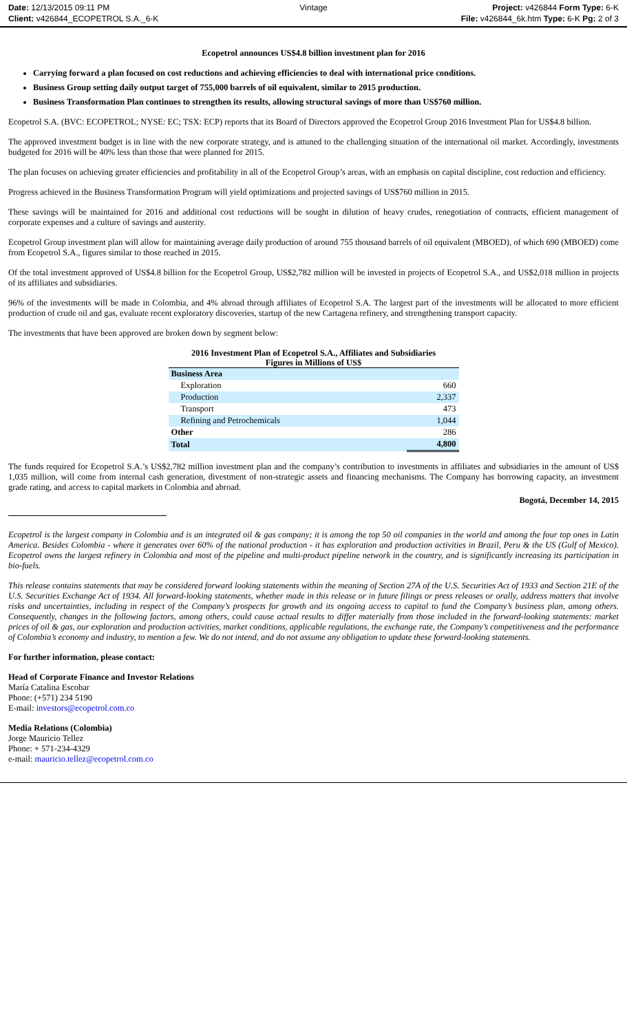Date: 12/13/2015 09:11 PM
Client: v426844_ECOPETROL S.A._6-K
Vintage Project: v426844 Form Type: 6-K
File: v426844_6k.htm Type: 6-K Pg: 2 of 3
Ecopetrol announces US$4.8 billion investment plan for 2016
Carrying forward a plan focused on cost reductions and achieving efficiencies to deal with international price conditions.
Business Group setting daily output target of 755,000 barrels of oil equivalent, similar to 2015 production.
Business Transformation Plan continues to strengthen its results, allowing structural savings of more than US$760 million.
Ecopetrol S.A. (BVC: ECOPETROL; NYSE: EC; TSX: ECP) reports that its Board of Directors approved the Ecopetrol Group 2016 Investment Plan for US$4.8 billion.
The approved investment budget is in line with the new corporate strategy, and is attuned to the challenging situation of the international oil market. Accordingly, investments budgeted for 2016 will be 40% less than those that were planned for 2015.
The plan focuses on achieving greater efficiencies and profitability in all of the Ecopetrol Group’s areas, with an emphasis on capital discipline, cost reduction and efficiency.
Progress achieved in the Business Transformation Program will yield optimizations and projected savings of US$760 million in 2015.
These savings will be maintained for 2016 and additional cost reductions will be sought in dilution of heavy crudes, renegotiation of contracts, efficient management of corporate expenses and a culture of savings and austerity.
Ecopetrol Group investment plan will allow for maintaining average daily production of around 755 thousand barrels of oil equivalent (MBOED), of which 690 (MBOED) come from Ecopetrol S.A., figures similar to those reached in 2015.
Of the total investment approved of US$4.8 billion for the Ecopetrol Group, US$2,782 million will be invested in projects of Ecopetrol S.A., and US$2,018 million in projects of its affiliates and subsidiaries.
96% of the investments will be made in Colombia, and 4% abroad through affiliates of Ecopetrol S.A. The largest part of the investments will be allocated to more efficient production of crude oil and gas, evaluate recent exploratory discoveries, startup of the new Cartagena refinery, and strengthening transport capacity.
The investments that have been approved are broken down by segment below:
2016 Investment Plan of Ecopetrol S.A., Affiliates and Subsidiaries
Figures in Millions of US$
| Business Area | |
| Exploration | 660 |
| Production | 2,337 |
| Transport | 473 |
| Refining and Petrochemicals | 1,044 |
| Other | 286 |
| Total | 4,800 |
The funds required for Ecopetrol S.A.’s US$2,782 million investment plan and the company’s contribution to investments in affiliates and subsidiaries in the amount of US$ 1,035 million, will come from internal cash generation, divestment of non-strategic assets and financing mechanisms. The Company has borrowing capacity, an investment grade rating, and access to capital markets in Colombia and abroad.
Bogotá, December 14, 2015
Ecopetrol is the largest company in Colombia and is an integrated oil & gas company; it is among the top 50 oil companies in the world and among the four top ones in Latin America. Besides Colombia - where it generates over 60% of the national production - it has exploration and production activities in Brazil, Peru & the US (Gulf of Mexico). Ecopetrol owns the largest refinery in Colombia and most of the pipeline and multi-product pipeline network in the country, and is significantly increasing its participation in bio-fuels.
This release contains statements that may be considered forward looking statements within the meaning of Section 27A of the U.S. Securities Act of 1933 and Section 21E of the U.S. Securities Exchange Act of 1934. All forward-looking statements, whether made in this release or in future filings or press releases or orally, address matters that involve risks and uncertainties, including in respect of the Company’s prospects for growth and its ongoing access to capital to fund the Company’s business plan, among others. Consequently, changes in the following factors, among others, could cause actual results to differ materially from those included in the forward-looking statements: market prices of oil & gas, our exploration and production activities, market conditions, applicable regulations, the exchange rate, the Company’s competitiveness and the performance of Colombia’s economy and industry, to mention a few. We do not intend, and do not assume any obligation to update these forward-looking statements.
For further information, please contact:
Head of Corporate Finance and Investor Relations
María Catalina Escobar
Phone: (+571) 234 5190
E-mail: investors@ecopetrol.com.co
Media Relations (Colombia)
Jorge Mauricio Tellez
Phone: + 571-234-4329
e-mail: mauricio.tellez@ecopetrol.com.co